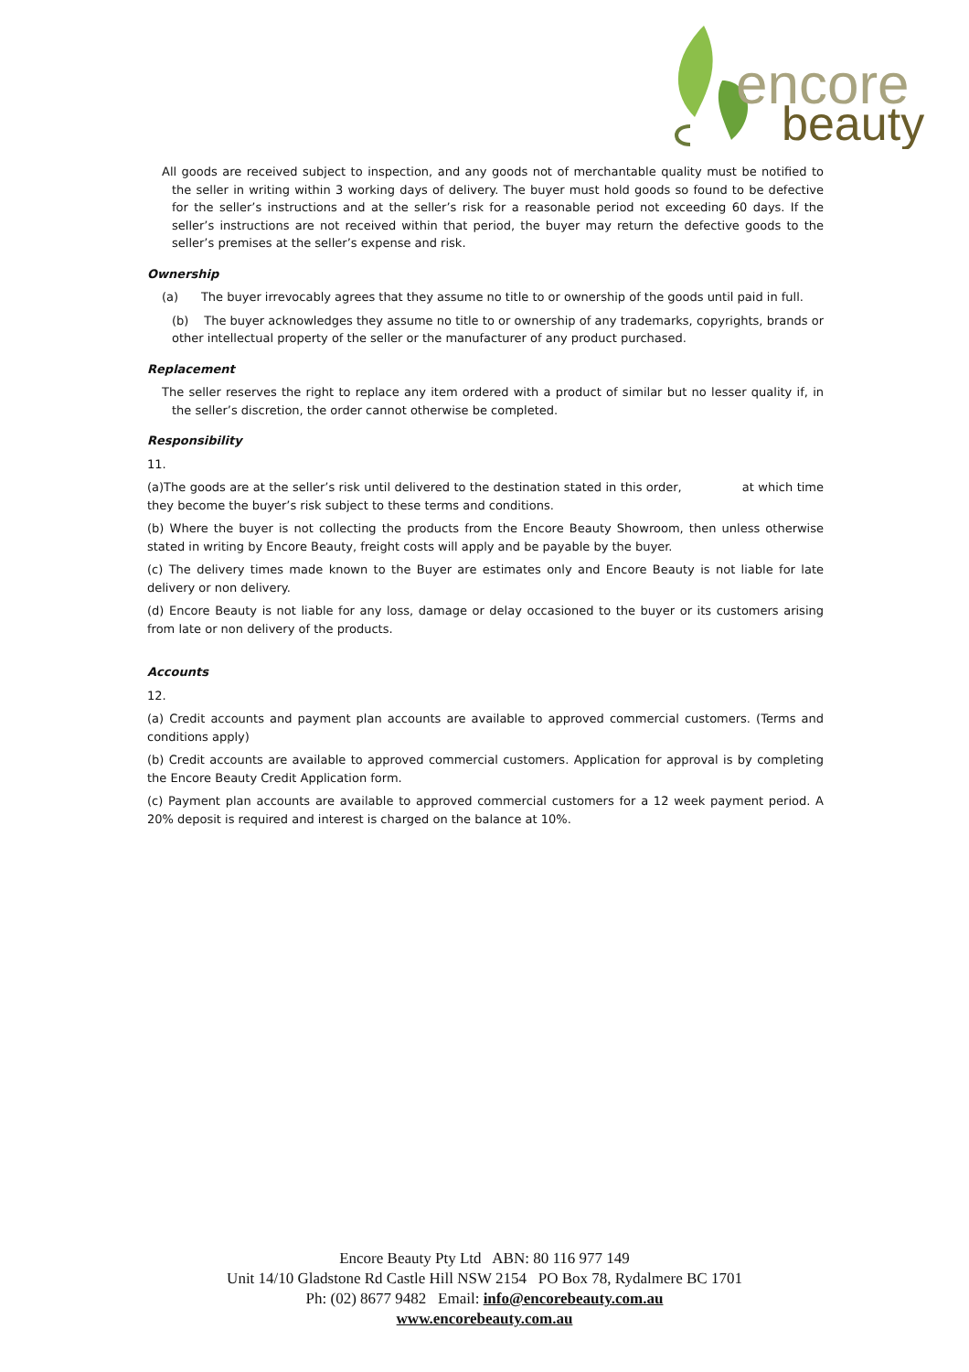encore
beauty
All goods are received subject to inspection, and any goods not of merchantable quality must be notified to the seller in writing within 3 working days of delivery. The buyer must hold goods so found to be defective for the seller’s instructions and at the seller’s risk for a reasonable period not exceeding 60 days. If the seller’s instructions are not received within that period, the buyer may return the defective goods to the seller’s premises at the seller’s expense and risk.
Ownership
(a) The buyer irrevocably agrees that they assume no title to or ownership of the goods until paid in full.
(b) The buyer acknowledges they assume no title to or ownership of any trademarks, copyrights, brands or other intellectual property of the seller or the manufacturer of any product purchased.
Replacement
The seller reserves the right to replace any item ordered with a product of similar but no lesser quality if, in the seller’s discretion, the order cannot otherwise be completed.
Responsibility
11.
(a)The goods are at the seller’s risk until delivered to the destination stated in this order, at which time they become the buyer’s risk subject to these terms and conditions.
(b) Where the buyer is not collecting the products from the Encore Beauty Showroom, then unless otherwise stated in writing by Encore Beauty, freight costs will apply and be payable by the buyer.
(c) The delivery times made known to the Buyer are estimates only and Encore Beauty is not liable for late delivery or non delivery.
(d) Encore Beauty is not liable for any loss, damage or delay occasioned to the buyer or its customers arising from late or non delivery of the products.
Accounts
12.
(a) Credit accounts and payment plan accounts are available to approved commercial customers. (Terms and conditions apply)
(b) Credit accounts are available to approved commercial customers. Application for approval is by completing the Encore Beauty Credit Application form.
(c) Payment plan accounts are available to approved commercial customers for a 12 week payment period. A 20% deposit is required and interest is charged on the balance at 10%.
Encore Beauty Pty Ltd ABN: 80 116 977 149
Unit 14/10 Gladstone Rd Castle Hill NSW 2154 PO Box 78, Rydalmere BC 1701
Ph: (02) 8677 9482 Email: info@encorebeauty.com.au
www.encorebeauty.com.au